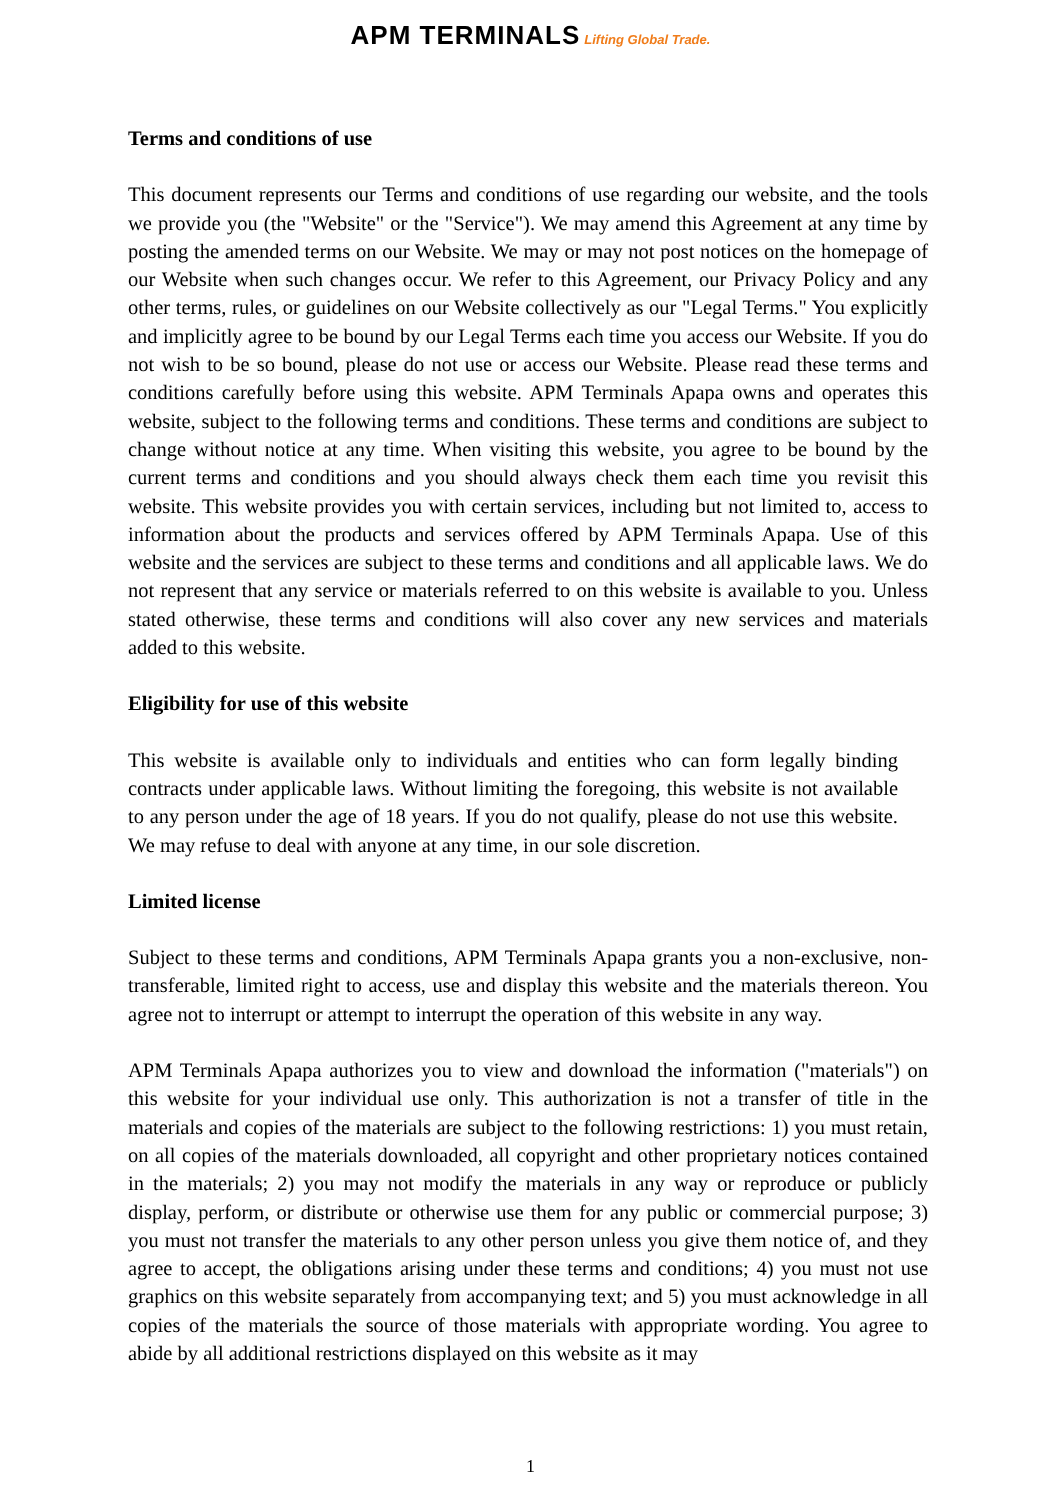APM TERMINALS Lifting Global Trade.
Terms and conditions of use
This document represents our Terms and conditions of use regarding our website, and the tools we provide you (the "Website" or the "Service"). We may amend this Agreement at any time by posting the amended terms on our Website. We may or may not post notices on the homepage of our Website when such changes occur. We refer to this Agreement, our Privacy Policy and any other terms, rules, or guidelines on our Website collectively as our "Legal Terms." You explicitly and implicitly agree to be bound by our Legal Terms each time you access our Website. If you do not wish to be so bound, please do not use or access our Website. Please read these terms and conditions carefully before using this website. APM Terminals Apapa owns and operates this website, subject to the following terms and conditions. These terms and conditions are subject to change without notice at any time. When visiting this website, you agree to be bound by the current terms and conditions and you should always check them each time you revisit this website. This website provides you with certain services, including but not limited to, access to information about the products and services offered by APM Terminals Apapa. Use of this website and the services are subject to these terms and conditions and all applicable laws. We do not represent that any service or materials referred to on this website is available to you. Unless stated otherwise, these terms and conditions will also cover any new services and materials added to this website.
Eligibility for use of this website
This website is available only to individuals and entities who can form legally binding contracts under applicable laws. Without limiting the foregoing, this website is not available to any person under the age of 18 years. If you do not qualify, please do not use this website. We may refuse to deal with anyone at any time, in our sole discretion.
Limited license
Subject to these terms and conditions, APM Terminals Apapa grants you a non-exclusive, non-transferable, limited right to access, use and display this website and the materials thereon. You agree not to interrupt or attempt to interrupt the operation of this website in any way.
APM Terminals Apapa authorizes you to view and download the information ("materials") on this website for your individual use only. This authorization is not a transfer of title in the materials and copies of the materials are subject to the following restrictions: 1) you must retain, on all copies of the materials downloaded, all copyright and other proprietary notices contained in the materials; 2) you may not modify the materials in any way or reproduce or publicly display, perform, or distribute or otherwise use them for any public or commercial purpose; 3) you must not transfer the materials to any other person unless you give them notice of, and they agree to accept, the obligations arising under these terms and conditions; 4) you must not use graphics on this website separately from accompanying text; and 5) you must acknowledge in all copies of the materials the source of those materials with appropriate wording. You agree to abide by all additional restrictions displayed on this website as it may
1